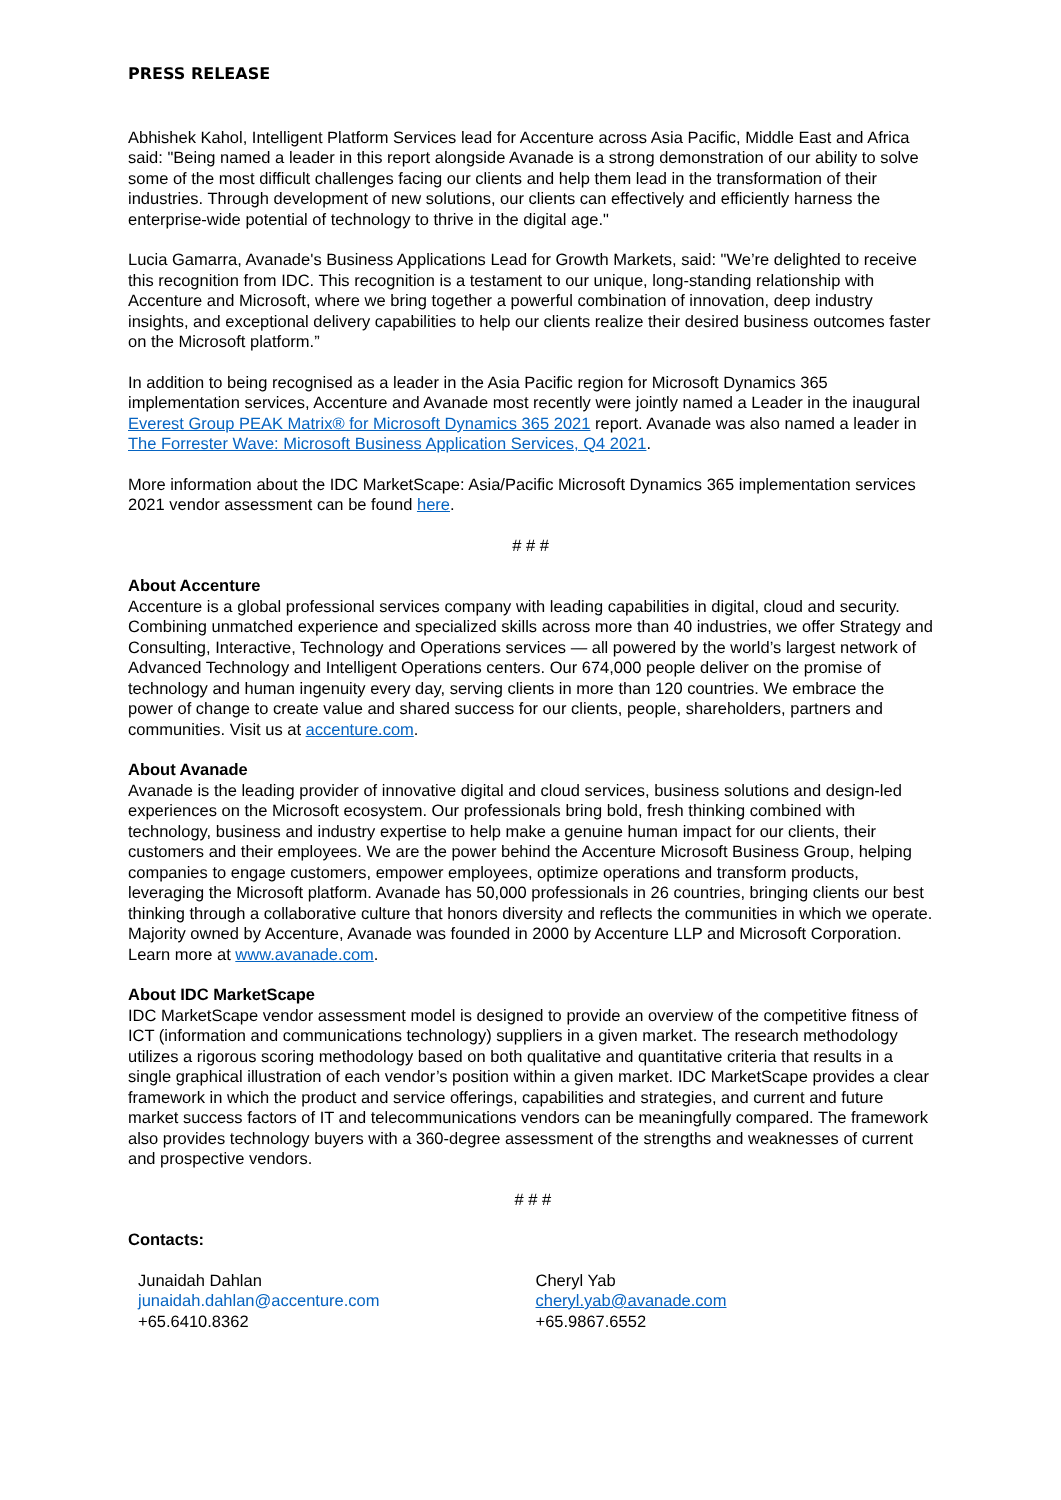PRESS RELEASE
Abhishek Kahol, Intelligent Platform Services lead for Accenture across Asia Pacific, Middle East and Africa said: "Being named a leader in this report alongside Avanade is a strong demonstration of our ability to solve some of the most difficult challenges facing our clients and help them lead in the transformation of their industries. Through development of new solutions, our clients can effectively and efficiently harness the enterprise-wide potential of technology to thrive in the digital age."
Lucia Gamarra, Avanade's Business Applications Lead for Growth Markets, said: "We’re delighted to receive this recognition from IDC. This recognition is a testament to our unique, long-standing relationship with Accenture and Microsoft, where we bring together a powerful combination of innovation, deep industry insights, and exceptional delivery capabilities to help our clients realize their desired business outcomes faster on the Microsoft platform.”
In addition to being recognised as a leader in the Asia Pacific region for Microsoft Dynamics 365 implementation services, Accenture and Avanade most recently were jointly named a Leader in the inaugural Everest Group PEAK Matrix® for Microsoft Dynamics 365 2021 report. Avanade was also named a leader in The Forrester Wave: Microsoft Business Application Services, Q4 2021.
More information about the IDC MarketScape: Asia/Pacific Microsoft Dynamics 365 implementation services 2021 vendor assessment can be found here.
# # #
About Accenture
Accenture is a global professional services company with leading capabilities in digital, cloud and security. Combining unmatched experience and specialized skills across more than 40 industries, we offer Strategy and Consulting, Interactive, Technology and Operations services — all powered by the world’s largest network of Advanced Technology and Intelligent Operations centers. Our 674,000 people deliver on the promise of technology and human ingenuity every day, serving clients in more than 120 countries. We embrace the power of change to create value and shared success for our clients, people, shareholders, partners and communities. Visit us at accenture.com.
About Avanade
Avanade is the leading provider of innovative digital and cloud services, business solutions and design-led experiences on the Microsoft ecosystem. Our professionals bring bold, fresh thinking combined with technology, business and industry expertise to help make a genuine human impact for our clients, their customers and their employees. We are the power behind the Accenture Microsoft Business Group, helping companies to engage customers, empower employees, optimize operations and transform products, leveraging the Microsoft platform. Avanade has 50,000 professionals in 26 countries, bringing clients our best thinking through a collaborative culture that honors diversity and reflects the communities in which we operate. Majority owned by Accenture, Avanade was founded in 2000 by Accenture LLP and Microsoft Corporation. Learn more at www.avanade.com.
About IDC MarketScape
IDC MarketScape vendor assessment model is designed to provide an overview of the competitive fitness of ICT (information and communications technology) suppliers in a given market. The research methodology utilizes a rigorous scoring methodology based on both qualitative and quantitative criteria that results in a single graphical illustration of each vendor’s position within a given market. IDC MarketScape provides a clear framework in which the product and service offerings, capabilities and strategies, and current and future market success factors of IT and telecommunications vendors can be meaningfully compared. The framework also provides technology buyers with a 360-degree assessment of the strengths and weaknesses of current and prospective vendors.
# # #
Contacts:
Junaidah Dahlan
junaidah.dahlan@accenture.com
+65.6410.8362
Cheryl Yab
cheryl.yab@avanade.com
+65.9867.6552